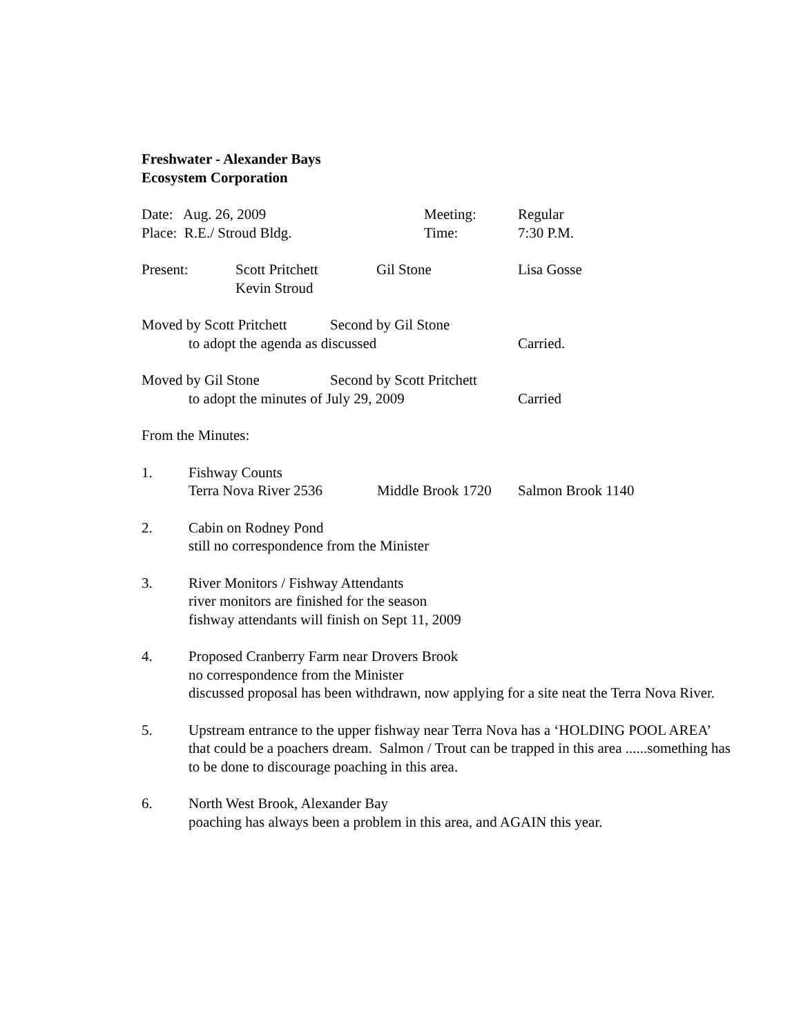Freshwater - Alexander Bays
Ecosystem Corporation
Date: Aug. 26, 2009 Meeting: Regular
Place: R.E./ Stroud Bldg. Time: 7:30 P.M.
Present: Scott Pritchett Gil Stone Lisa Gosse
Kevin Stroud
Moved by Scott Pritchett Second by Gil Stone
to adopt the agenda as discussed Carried.
Moved by Gil Stone Second by Scott Pritchett
to adopt the minutes of July 29, 2009 Carried
From the Minutes:
1. Fishway Counts
Terra Nova River 2536 Middle Brook 1720 Salmon Brook 1140
2. Cabin on Rodney Pond
still no correspondence from the Minister
3. River Monitors / Fishway Attendants
river monitors are finished for the season
fishway attendants will finish on Sept 11, 2009
4. Proposed Cranberry Farm near Drovers Brook
no correspondence from the Minister
discussed proposal has been withdrawn, now applying for a site neat the Terra Nova River.
5. Upstream entrance to the upper fishway near Terra Nova has a ‘HOLDING POOL AREA’ that could be a poachers dream. Salmon / Trout can be trapped in this area ......something has to be done to discourage poaching in this area.
6. North West Brook, Alexander Bay
poaching has always been a problem in this area, and AGAIN this year.